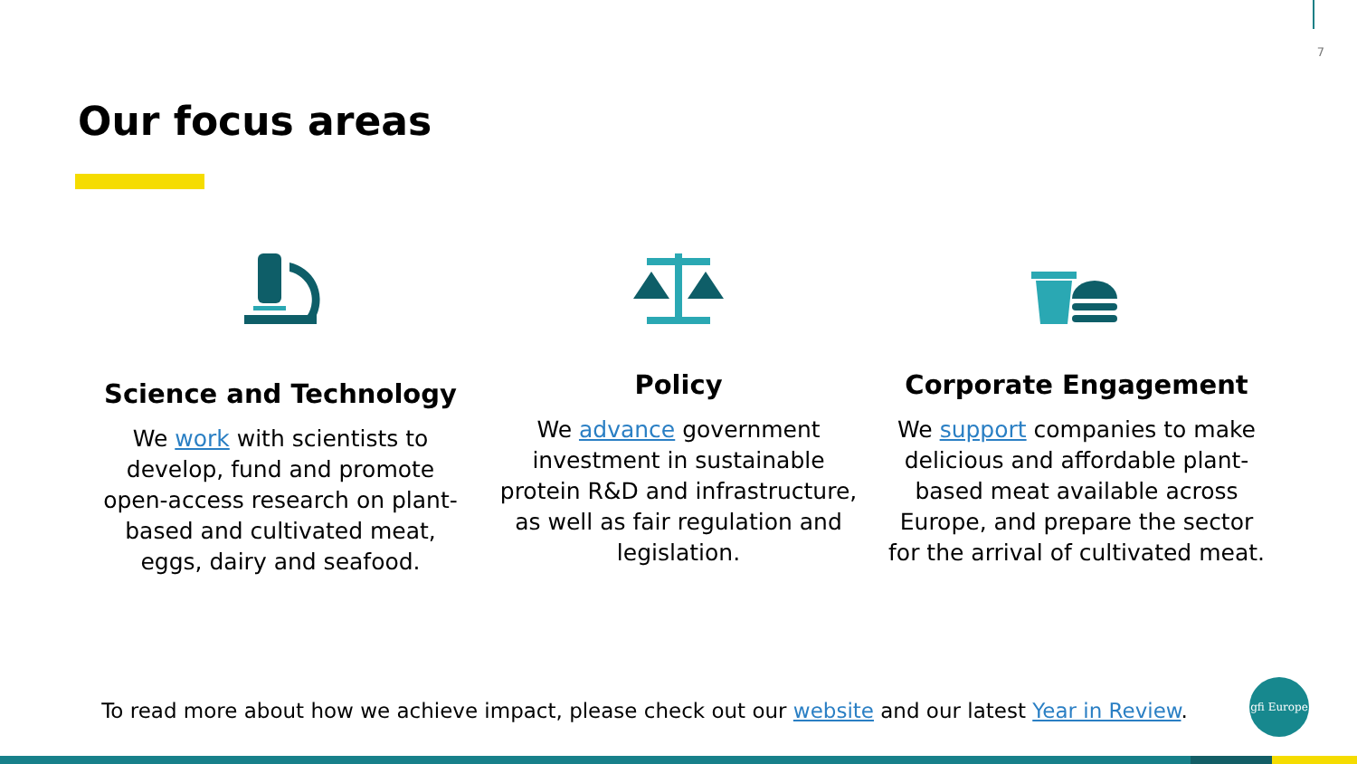7
Our focus areas
Science and Technology
We work with scientists to develop, fund and promote open-access research on plant-based and cultivated meat, eggs, dairy and seafood.
Policy
We advance government investment in sustainable protein R&D and infrastructure, as well as fair regulation and legislation.
Corporate Engagement
We support companies to make delicious and affordable plant-based meat available across Europe, and prepare the sector for the arrival of cultivated meat.
To read more about how we achieve impact, please check out our website and our latest Year in Review.
gfi Europe